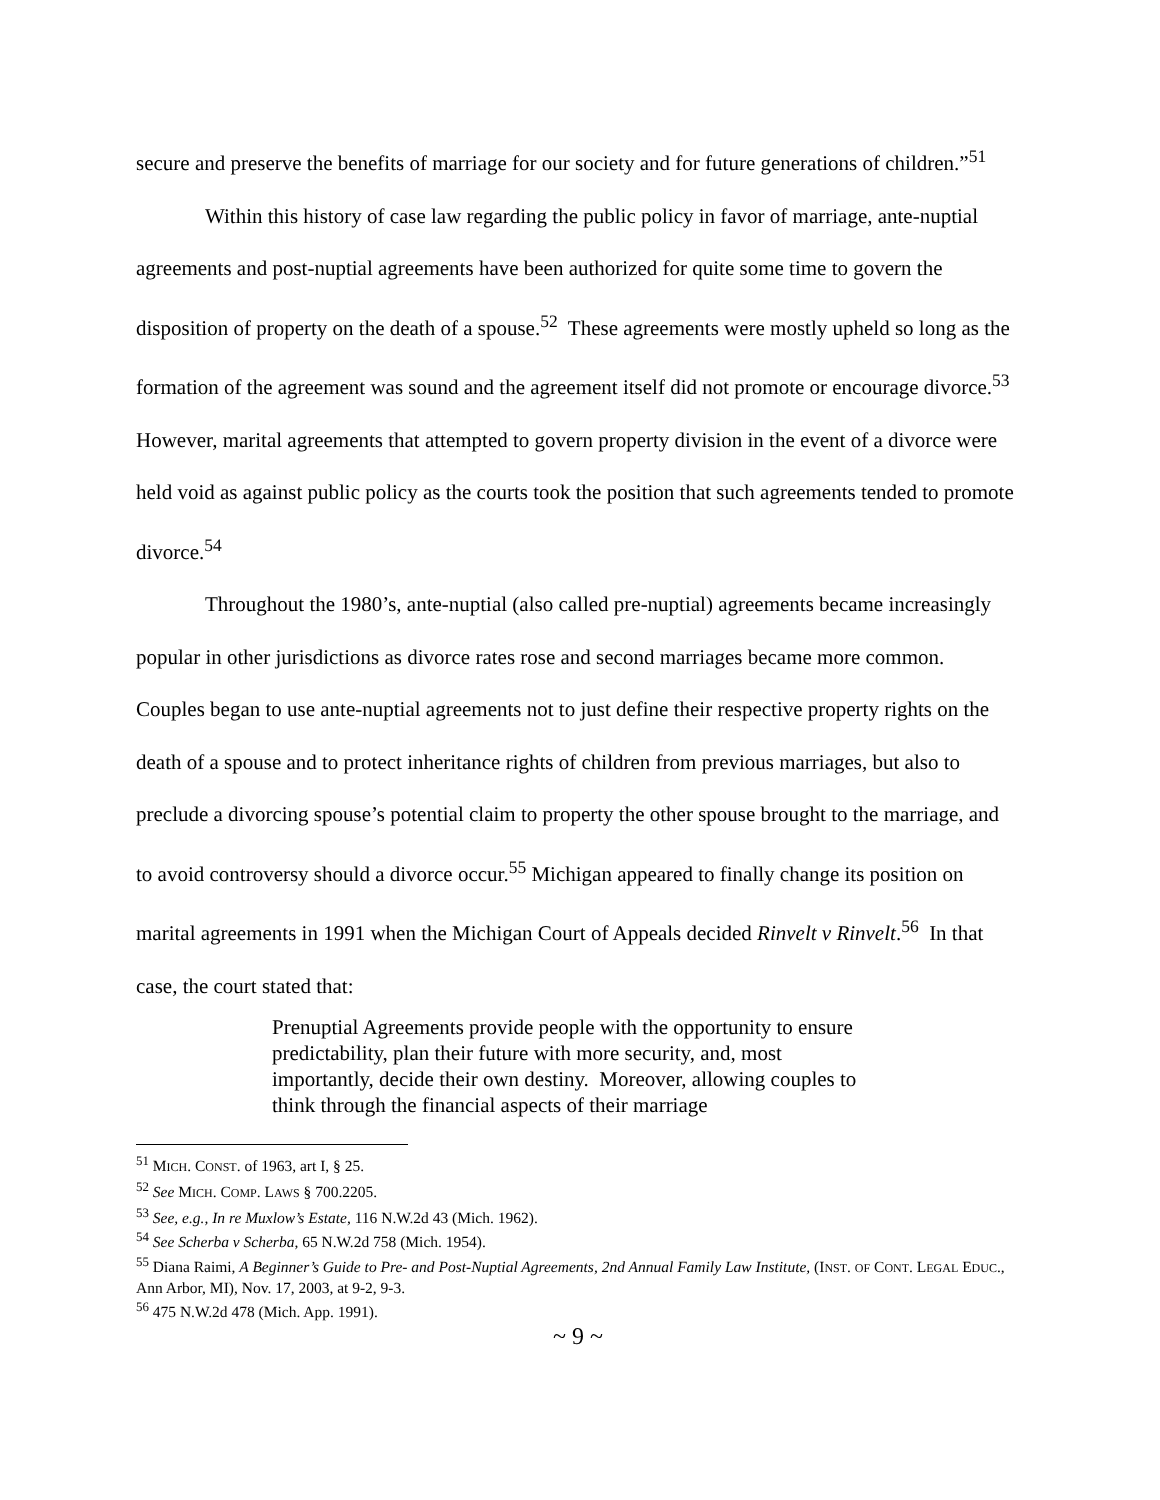secure and preserve the benefits of marriage for our society and for future generations of children.”<sup>51</sup>
Within this history of case law regarding the public policy in favor of marriage, ante-nuptial agreements and post-nuptial agreements have been authorized for quite some time to govern the disposition of property on the death of a spouse.<sup>52</sup> These agreements were mostly upheld so long as the formation of the agreement was sound and the agreement itself did not promote or encourage divorce.<sup>53</sup> However, marital agreements that attempted to govern property division in the event of a divorce were held void as against public policy as the courts took the position that such agreements tended to promote divorce.<sup>54</sup>
Throughout the 1980’s, ante-nuptial (also called pre-nuptial) agreements became increasingly popular in other jurisdictions as divorce rates rose and second marriages became more common. Couples began to use ante-nuptial agreements not to just define their respective property rights on the death of a spouse and to protect inheritance rights of children from previous marriages, but also to preclude a divorcing spouse’s potential claim to property the other spouse brought to the marriage, and to avoid controversy should a divorce occur.<sup>55</sup> Michigan appeared to finally change its position on marital agreements in 1991 when the Michigan Court of Appeals decided Rinvelt v Rinvelt.<sup>56</sup> In that case, the court stated that:
Prenuptial Agreements provide people with the opportunity to ensure predictability, plan their future with more security, and, most importantly, decide their own destiny. Moreover, allowing couples to think through the financial aspects of their marriage
<sup>51</sup> MICH. CONST. of 1963, art I, § 25.
<sup>52</sup> See MICH. COMP. LAWS § 700.2205.
<sup>53</sup> See, e.g., In re Muxlow’s Estate, 116 N.W.2d 43 (Mich. 1962).
<sup>54</sup> See Scherba v Scherba, 65 N.W.2d 758 (Mich. 1954).
<sup>55</sup> Diana Raimi, A Beginner’s Guide to Pre- and Post-Nuptial Agreements, 2nd Annual Family Law Institute, (INST. OF CONT. LEGAL EDUC., Ann Arbor, MI), Nov. 17, 2003, at 9-2, 9-3.
<sup>56</sup> 475 N.W.2d 478 (Mich. App. 1991).
~ 9 ~